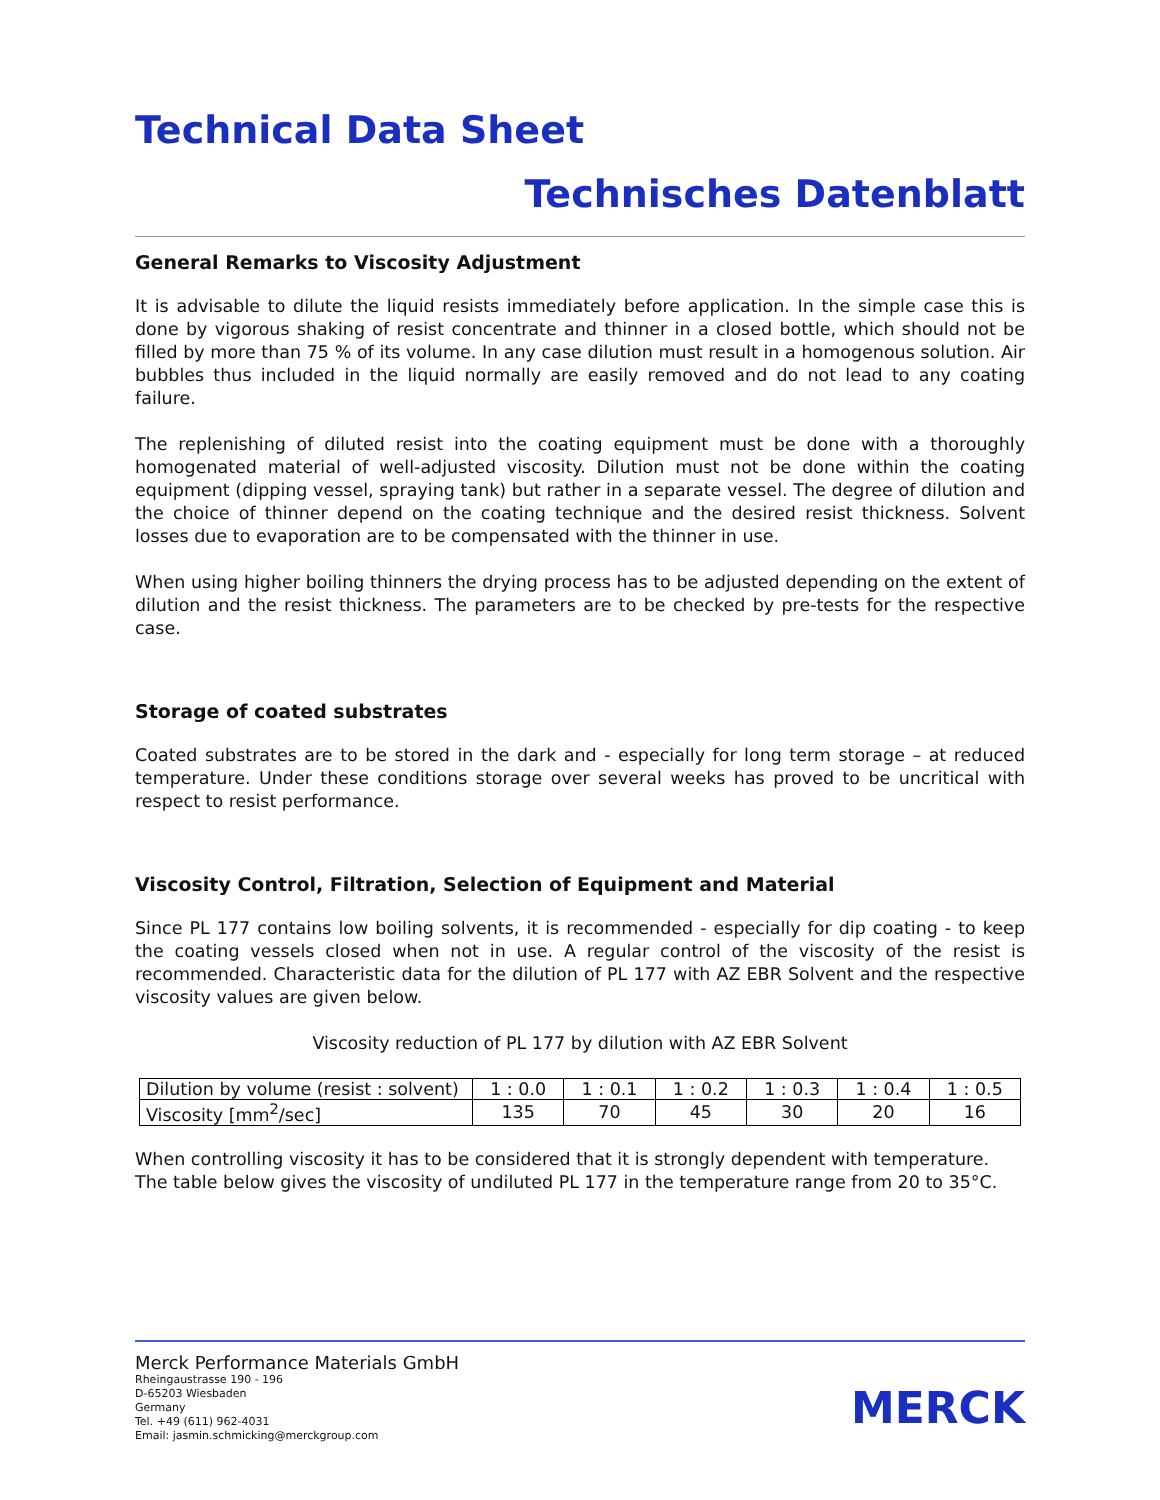Technical Data Sheet
Technisches Datenblatt
General Remarks to Viscosity Adjustment
It is advisable to dilute the liquid resists immediately before application. In the simple case this is done by vigorous shaking of resist concentrate and thinner in a closed bottle, which should not be filled by more than 75 % of its volume. In any case dilution must result in a homogenous solution. Air bubbles thus included in the liquid normally are easily removed and do not lead to any coating failure.
The replenishing of diluted resist into the coating equipment must be done with a thoroughly homogenated material of well-adjusted viscosity. Dilution must not be done within the coating equipment (dipping vessel, spraying tank) but rather in a separate vessel. The degree of dilution and the choice of thinner depend on the coating technique and the desired resist thickness. Solvent losses due to evaporation are to be compensated with the thinner in use.
When using higher boiling thinners the drying process has to be adjusted depending on the extent of dilution and the resist thickness. The parameters are to be checked by pre-tests for the respective case.
Storage of coated substrates
Coated substrates are to be stored in the dark and - especially for long term storage – at reduced temperature. Under these conditions storage over several weeks has proved to be uncritical with respect to resist performance.
Viscosity Control, Filtration, Selection of Equipment and Material
Since PL 177 contains low boiling solvents, it is recommended - especially for dip coating - to keep the coating vessels closed when not in use. A regular control of the viscosity of the resist is recommended. Characteristic data for the dilution of PL 177 with AZ EBR Solvent and the respective viscosity values are given below.
Viscosity reduction of PL 177 by dilution with AZ EBR Solvent
| Dilution by volume (resist : solvent) | 1 : 0.0 | 1 : 0.1 | 1 : 0.2 | 1 : 0.3 | 1 : 0.4 | 1 : 0.5 |
| Viscosity [mm<sup>2</sup>/sec] | 135 | 70 | 45 | 30 | 20 | 16 |
When controlling viscosity it has to be considered that it is strongly dependent with temperature. The table below gives the viscosity of undiluted PL 177 in the temperature range from 20 to 35°C.
Merck Performance Materials GmbH
Rheingaustrasse 190 - 196
D-65203 Wiesbaden
Germany
Tel. +49 (611) 962-4031
Email: jasmin.schmicking@merckgroup.com
MERCK